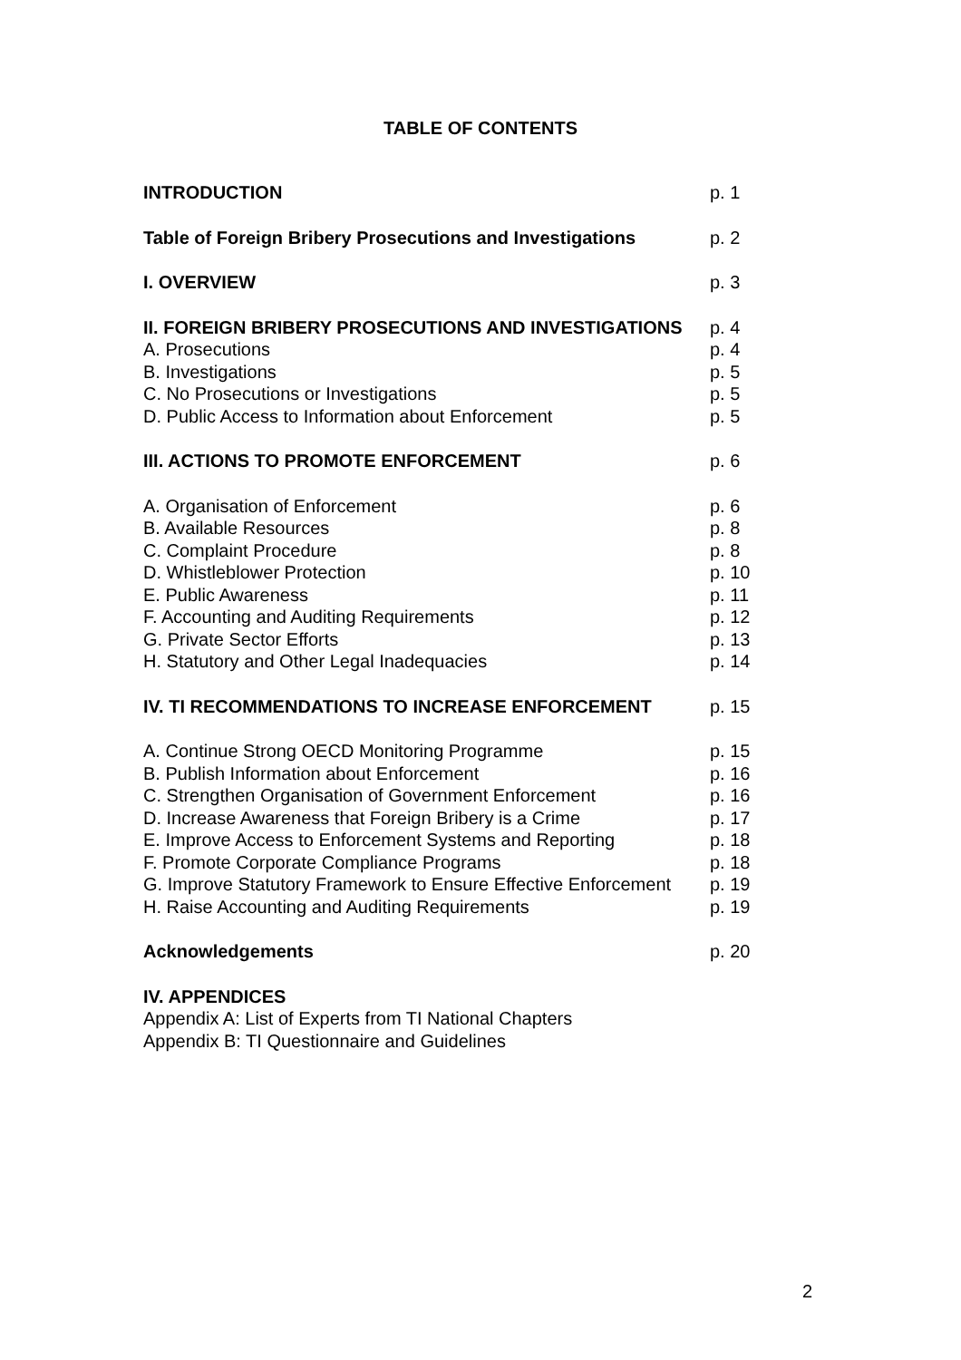TABLE OF CONTENTS
| INTRODUCTION | p. 1 |
| Table of Foreign Bribery Prosecutions and Investigations | p. 2 |
| I. OVERVIEW | p. 3 |
| II. FOREIGN BRIBERY PROSECUTIONS AND INVESTIGATIONS | p. 4 |
| A. Prosecutions | p. 4 |
| B. Investigations | p. 5 |
| C. No Prosecutions or Investigations | p. 5 |
| D. Public Access to Information about Enforcement | p. 5 |
| III. ACTIONS TO PROMOTE ENFORCEMENT | p. 6 |
| A. Organisation of Enforcement | p. 6 |
| B. Available Resources | p. 8 |
| C. Complaint Procedure | p. 8 |
| D. Whistleblower Protection | p. 10 |
| E. Public Awareness | p. 11 |
| F. Accounting and Auditing Requirements | p. 12 |
| G. Private Sector Efforts | p. 13 |
| H. Statutory and Other Legal Inadequacies | p. 14 |
| IV. TI RECOMMENDATIONS TO INCREASE ENFORCEMENT | p. 15 |
| A. Continue Strong OECD Monitoring Programme | p. 15 |
| B. Publish Information about Enforcement | p. 16 |
| C. Strengthen Organisation of Government Enforcement | p. 16 |
| D. Increase Awareness that Foreign Bribery is a Crime | p. 17 |
| E. Improve Access to Enforcement Systems and Reporting | p. 18 |
| F. Promote Corporate Compliance Programs | p. 18 |
| G. Improve Statutory Framework to Ensure Effective Enforcement | p. 19 |
| H. Raise Accounting and Auditing Requirements | p. 19 |
| Acknowledgements | p. 20 |
| IV. APPENDICES | |
| Appendix A: List of Experts from TI National Chapters | |
| Appendix B: TI Questionnaire and Guidelines | |
2